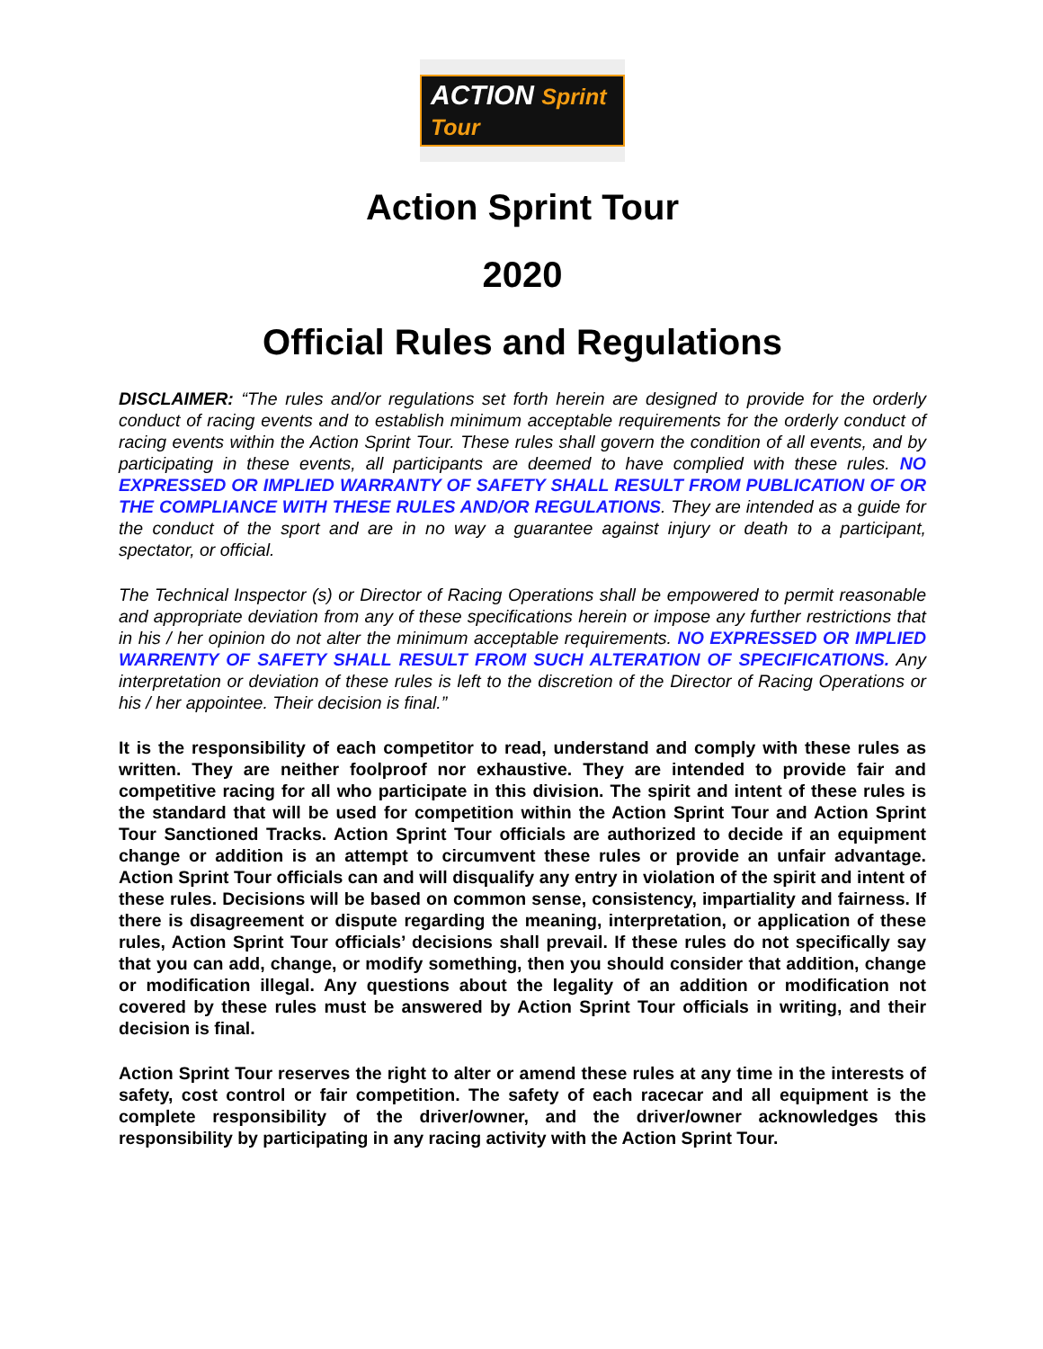ACTION Sprint Tour
Action Sprint Tour
2020
Official Rules and Regulations
DISCLAIMER: “The rules and/or regulations set forth herein are designed to provide for the orderly conduct of racing events and to establish minimum acceptable requirements for the orderly conduct of racing events within the Action Sprint Tour. These rules shall govern the condition of all events, and by participating in these events, all participants are deemed to have complied with these rules. NO EXPRESSED OR IMPLIED WARRANTY OF SAFETY SHALL RESULT FROM PUBLICATION OF OR THE COMPLIANCE WITH THESE RULES AND/OR REGULATIONS. They are intended as a guide for the conduct of the sport and are in no way a guarantee against injury or death to a participant, spectator, or official.
The Technical Inspector (s) or Director of Racing Operations shall be empowered to permit reasonable and appropriate deviation from any of these specifications herein or impose any further restrictions that in his / her opinion do not alter the minimum acceptable requirements. NO EXPRESSED OR IMPLIED WARRENTY OF SAFETY SHALL RESULT FROM SUCH ALTERATION OF SPECIFICATIONS. Any interpretation or deviation of these rules is left to the discretion of the Director of Racing Operations or his / her appointee. Their decision is final.”
It is the responsibility of each competitor to read, understand and comply with these rules as written. They are neither foolproof nor exhaustive. They are intended to provide fair and competitive racing for all who participate in this division. The spirit and intent of these rules is the standard that will be used for competition within the Action Sprint Tour and Action Sprint Tour Sanctioned Tracks. Action Sprint Tour officials are authorized to decide if an equipment change or addition is an attempt to circumvent these rules or provide an unfair advantage. Action Sprint Tour officials can and will disqualify any entry in violation of the spirit and intent of these rules. Decisions will be based on common sense, consistency, impartiality and fairness. If there is disagreement or dispute regarding the meaning, interpretation, or application of these rules, Action Sprint Tour officials’ decisions shall prevail. If these rules do not specifically say that you can add, change, or modify something, then you should consider that addition, change or modification illegal. Any questions about the legality of an addition or modification not covered by these rules must be answered by Action Sprint Tour officials in writing, and their decision is final.
Action Sprint Tour reserves the right to alter or amend these rules at any time in the interests of safety, cost control or fair competition. The safety of each racecar and all equipment is the complete responsibility of the driver/owner, and the driver/owner acknowledges this responsibility by participating in any racing activity with the Action Sprint Tour.